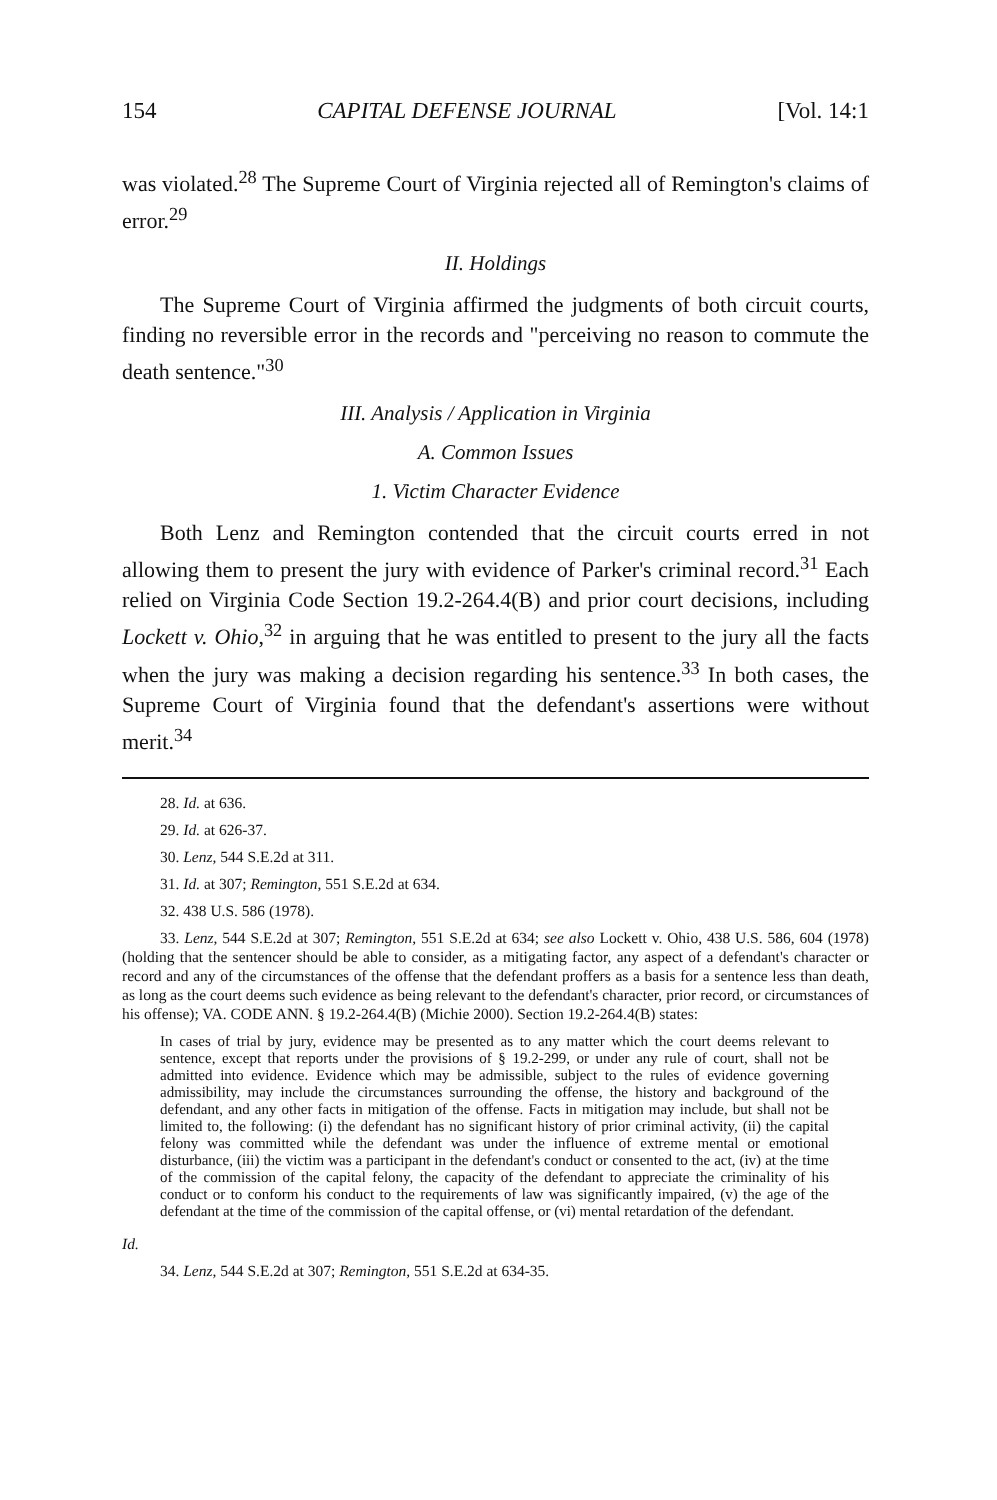154 CAPITAL DEFENSE JOURNAL [Vol. 14:1
was violated.<sup>28</sup> The Supreme Court of Virginia rejected all of Remington's claims of error.<sup>29</sup>
II. Holdings
The Supreme Court of Virginia affirmed the judgments of both circuit courts, finding no reversible error in the records and "perceiving no reason to commute the death sentence."<sup>30</sup>
III. Analysis / Application in Virginia
A. Common Issues
1. Victim Character Evidence
Both Lenz and Remington contended that the circuit courts erred in not allowing them to present the jury with evidence of Parker's criminal record.<sup>31</sup> Each relied on Virginia Code Section 19.2-264.4(B) and prior court decisions, including Lockett v. Ohio,<sup>32</sup> in arguing that he was entitled to present to the jury all the facts when the jury was making a decision regarding his sentence.<sup>33</sup> In both cases, the Supreme Court of Virginia found that the defendant's assertions were without merit.<sup>34</sup>
28. Id. at 636.
29. Id. at 626-37.
30. Lenz, 544 S.E.2d at 311.
31. Id. at 307; Remington, 551 S.E.2d at 634.
32. 438 U.S. 586 (1978).
33. Lenz, 544 S.E.2d at 307; Remington, 551 S.E.2d at 634; see also Lockett v. Ohio, 438 U.S. 586, 604 (1978) (holding that the sentencer should be able to consider, as a mitigating factor, any aspect of a defendant's character or record and any of the circumstances of the offense that the defendant proffers as a basis for a sentence less than death, as long as the court deems such evidence as being relevant to the defendant's character, prior record, or circumstances of his offense); VA. CODE ANN. § 19.2-264.4(B) (Michie 2000). Section 19.2-264.4(B) states:
In cases of trial by jury, evidence may be presented as to any matter which the court deems relevant to sentence, except that reports under the provisions of § 19.2-299, or under any rule of court, shall not be admitted into evidence. Evidence which may be admissible, subject to the rules of evidence governing admissibility, may include the circumstances surrounding the offense, the history and background of the defendant, and any other facts in mitigation of the offense. Facts in mitigation may include, but shall not be limited to, the following: (i) the defendant has no significant history of prior criminal activity, (ii) the capital felony was committed while the defendant was under the influence of extreme mental or emotional disturbance, (iii) the victim was a participant in the defendant's conduct or consented to the act, (iv) at the time of the commission of the capital felony, the capacity of the defendant to appreciate the criminality of his conduct or to conform his conduct to the requirements of law was significantly impaired, (v) the age of the defendant at the time of the commission of the capital offense, or (vi) mental retardation of the defendant.
Id.
34. Lenz, 544 S.E.2d at 307; Remington, 551 S.E.2d at 634-35.